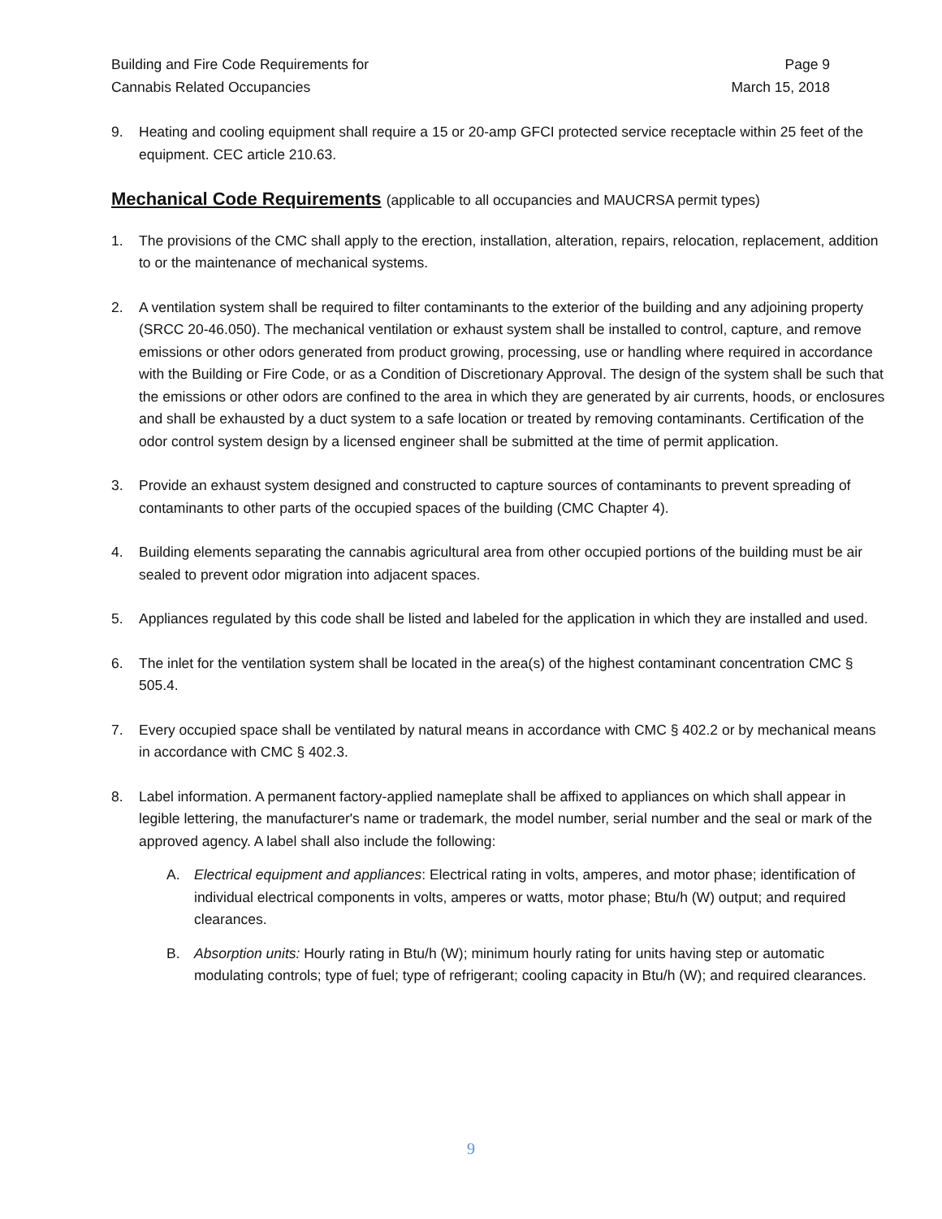Building and Fire Code Requirements for
Cannabis Related Occupancies
Page 9
March 15, 2018
9. Heating and cooling equipment shall require a 15 or 20-amp GFCI protected service receptacle within 25 feet of the equipment. CEC article 210.63.
Mechanical Code Requirements (applicable to all occupancies and MAUCRSA permit types)
1. The provisions of the CMC shall apply to the erection, installation, alteration, repairs, relocation, replacement, addition to or the maintenance of mechanical systems.
2. A ventilation system shall be required to filter contaminants to the exterior of the building and any adjoining property (SRCC 20-46.050). The mechanical ventilation or exhaust system shall be installed to control, capture, and remove emissions or other odors generated from product growing, processing, use or handling where required in accordance with the Building or Fire Code, or as a Condition of Discretionary Approval. The design of the system shall be such that the emissions or other odors are confined to the area in which they are generated by air currents, hoods, or enclosures and shall be exhausted by a duct system to a safe location or treated by removing contaminants. Certification of the odor control system design by a licensed engineer shall be submitted at the time of permit application.
3. Provide an exhaust system designed and constructed to capture sources of contaminants to prevent spreading of contaminants to other parts of the occupied spaces of the building (CMC Chapter 4).
4. Building elements separating the cannabis agricultural area from other occupied portions of the building must be air sealed to prevent odor migration into adjacent spaces.
5. Appliances regulated by this code shall be listed and labeled for the application in which they are installed and used.
6. The inlet for the ventilation system shall be located in the area(s) of the highest contaminant concentration CMC § 505.4.
7. Every occupied space shall be ventilated by natural means in accordance with CMC § 402.2 or by mechanical means in accordance with CMC § 402.3.
8. Label information. A permanent factory-applied nameplate shall be affixed to appliances on which shall appear in legible lettering, the manufacturer's name or trademark, the model number, serial number and the seal or mark of the approved agency. A label shall also include the following:
A. Electrical equipment and appliances: Electrical rating in volts, amperes, and motor phase; identification of individual electrical components in volts, amperes or watts, motor phase; Btu/h (W) output; and required clearances.
B. Absorption units: Hourly rating in Btu/h (W); minimum hourly rating for units having step or automatic modulating controls; type of fuel; type of refrigerant; cooling capacity in Btu/h (W); and required clearances.
9